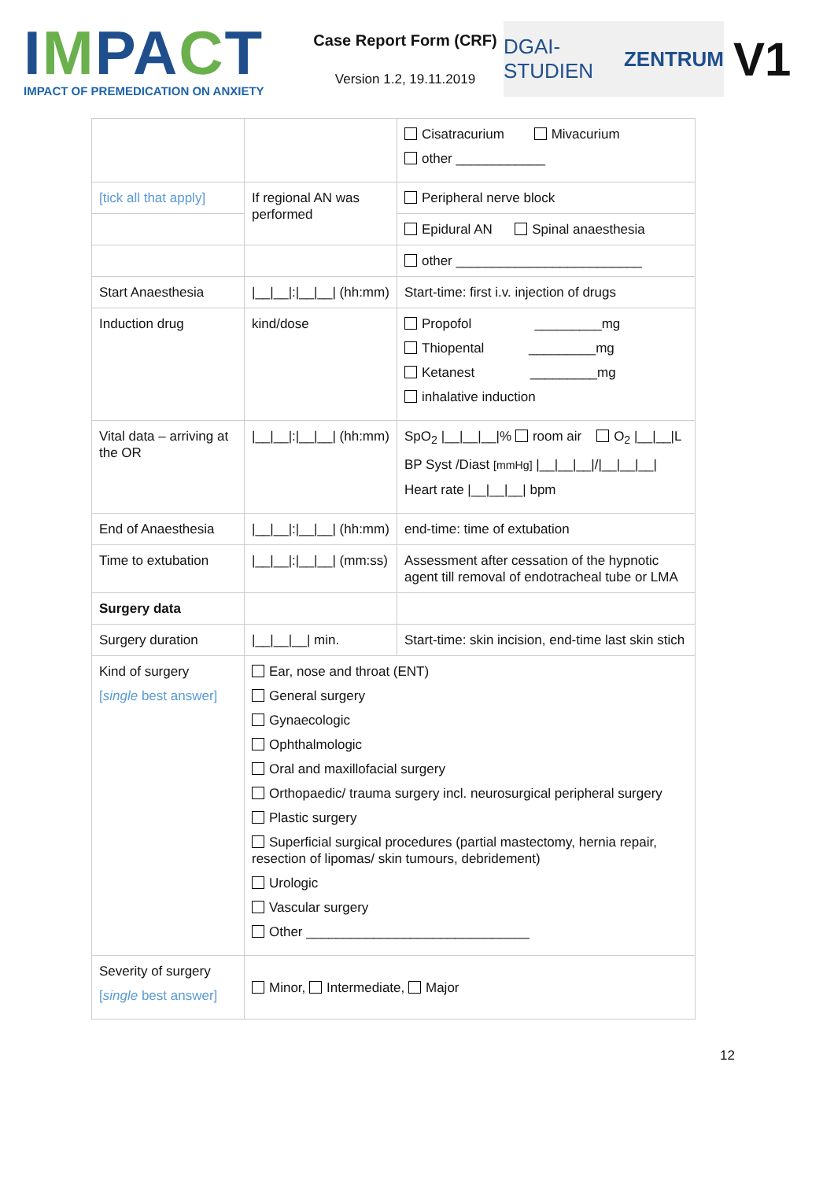IMPACT
IMPACT OF PREMEDICATION ON ANXIETY
Case Report Form (CRF)
Version 1.2, 19.11.2019
DGAI- STUDIEN ZENTRUM
V1
| | | Cisatracurium Mivacurium other ____________ |
| [tick all that apply] | If regional AN was performed | Peripheral nerve block |
| | | Epidural AN Spinal anaesthesia |
| | | other _________________________ |
| Start Anaesthesia | /__/__/:/__/__/ (hh:mm) | Start-time: first i.v. injection of drugs |
| Induction drug | kind/dose | Propofol _________mg Thiopental _________mg Ketanest _________mg inhalative induction |
| Vital data – arriving at the OR | /__/__/:/__/__/ (hh:mm) | SpO<sub>2</sub> /__/__/__/% room air O<sub>2</sub> /__/__/L BP Syst /Diast [mmHg] /__/__/__///__/__/__/ Heart rate /__/__/__/ bpm |
| End of Anaesthesia | /__/__/:/__/__/ (hh:mm) | end-time: time of extubation |
| Time to extubation | /__/__/:/__/__/ (mm:ss) | Assessment after cessation of the hypnotic agent till removal of endotracheal tube or LMA |
| Surgery data | | |
| Surgery duration | /__/__/__/ min. | Start-time: skin incision, end-time last skin stich |
| Kind of surgery [ single best answer] | Ear, nose and throat (ENT) General surgery Gynaecologic Ophthalmologic Oral and maxillofacial surgery Orthopaedic/ trauma surgery incl. neurosurgical peripheral surgery Plastic surgery Superficial surgical procedures (partial mastectomy, hernia repair, resection of lipomas/ skin tumours, debridement) Urologic Vascular surgery Other ______________________________ | |
| Severity of surgery [ single best answer] | Minor, Intermediate, Major | |
12